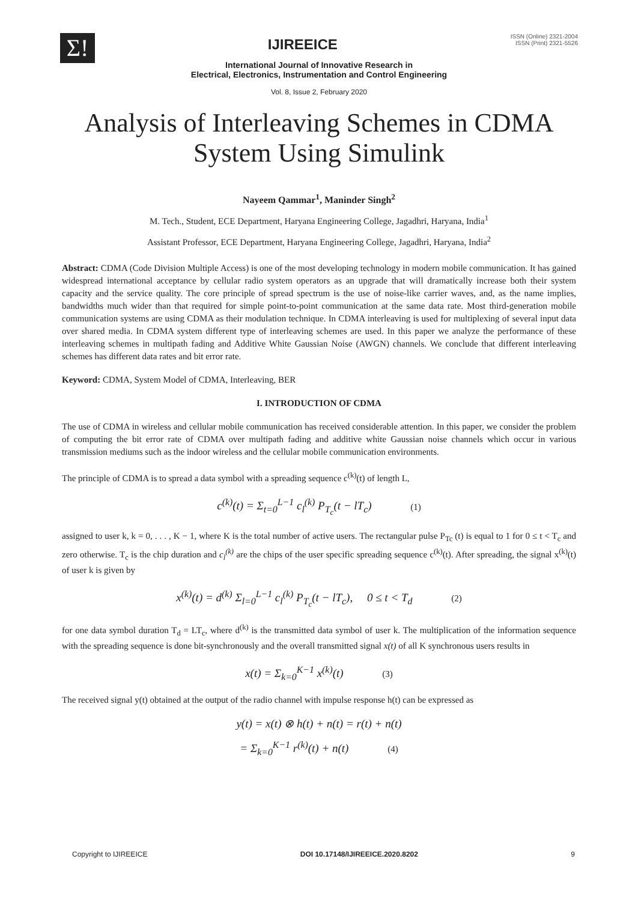Σ!
IJIREEICE
ISSN (Online) 2321-2004
ISSN (Print) 2321-5526
International Journal of Innovative Research in
Electrical, Electronics, Instrumentation and Control Engineering
Vol. 8, Issue 2, February 2020
Analysis of Interleaving Schemes in CDMA
System Using Simulink
Nayeem Qammar<sup>1</sup>, Maninder Singh<sup>2</sup>
M. Tech., Student, ECE Department, Haryana Engineering College, Jagadhri, Haryana, India<sup>1</sup>
Assistant Professor, ECE Department, Haryana Engineering College, Jagadhri, Haryana, India<sup>2</sup>
Abstract: CDMA (Code Division Multiple Access) is one of the most developing technology in modern mobile communication. It has gained widespread international acceptance by cellular radio system operators as an upgrade that will dramatically increase both their system capacity and the service quality. The core principle of spread spectrum is the use of noise-like carrier waves, and, as the name implies, bandwidths much wider than that required for simple point-to-point communication at the same data rate. Most third-generation mobile communication systems are using CDMA as their modulation technique. In CDMA interleaving is used for multiplexing of several input data over shared media. In CDMA system different type of interleaving schemes are used. In this paper we analyze the performance of these interleaving schemes in multipath fading and Additive White Gaussian Noise (AWGN) channels. We conclude that different interleaving schemes has different data rates and bit error rate.
Keyword: CDMA, System Model of CDMA, Interleaving, BER
I. INTRODUCTION OF CDMA
The use of CDMA in wireless and cellular mobile communication has received considerable attention. In this paper, we consider the problem of computing the bit error rate of CDMA over multipath fading and additive white Gaussian noise channels which occur in various transmission mediums such as the indoor wireless and the cellular mobile communication environments.
The principle of CDMA is to spread a data symbol with a spreading sequence c<sup>(k)</sup>(t) of length L,
c<sup>(k)</sup>(t) = Σ<sub>t=0</sub><sup>L−1</sup> c<sub>l</sub><sup>(k)</sup> P<sub>T<sub>c</sub></sub>(t − lT<sub>c</sub>) (1)
assigned to user k, k = 0, . . . , K − 1, where K is the total number of active users. The rectangular pulse P<sub>Tc</sub> (t) is equal to 1 for 0 ≤ t < T<sub>c</sub> and zero otherwise. T<sub>c</sub> is the chip duration and c<sub>l</sub><sup>(k)</sup> are the chips of the user specific spreading sequence c<sup>(k)</sup>(t). After spreading, the signal x<sup>(k)</sup>(t) of user k is given by
x<sup>(k)</sup>(t) = d<sup>(k)</sup> Σ<sub>l=0</sub><sup>L−1</sup> c<sub>l</sub><sup>(k)</sup> P<sub>T<sub>c</sub></sub>(t − lT<sub>c</sub>), 0 ≤ t < T<sub>d</sub> (2)
for one data symbol duration T<sub>d</sub> = LT<sub>c</sub>, where d<sup>(k)</sup> is the transmitted data symbol of user k. The multiplication of the information sequence with the spreading sequence is done bit-synchronously and the overall transmitted signal x(t) of all K synchronous users results in
x(t) = Σ<sub>k=0</sub><sup>K−1</sup> x<sup>(k)</sup>(t) (3)
The received signal y(t) obtained at the output of the radio channel with impulse response h(t) can be expressed as
y(t) = x(t) ⊗ h(t) + n(t) = r(t) + n(t)
= Σ<sub>k=0</sub><sup>K−1</sup> r<sup>(k)</sup>(t) + n(t) (4)
Copyright to IJIREEICE DOI 10.17148/IJIREEICE.2020.8202 9